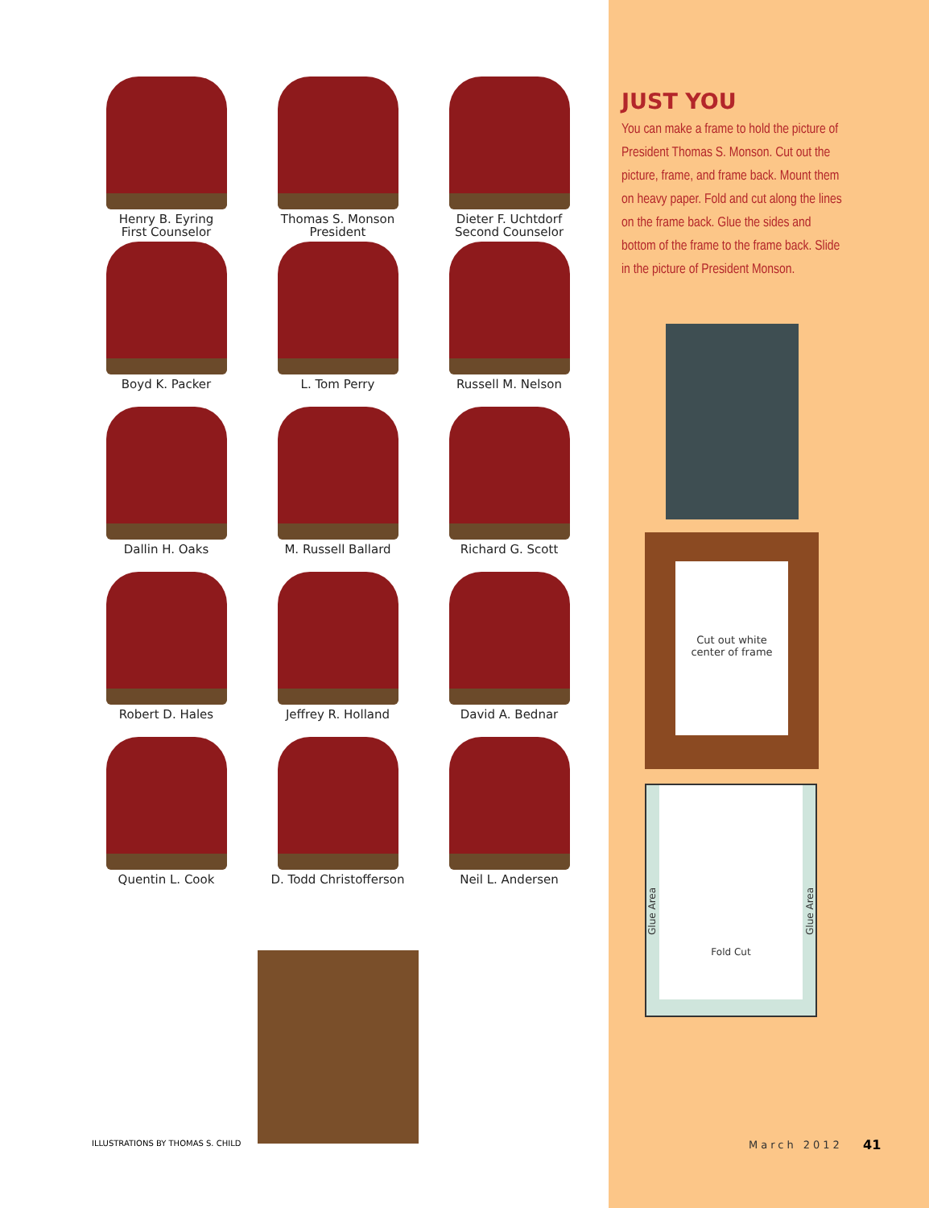Henry B. Eyring
First Counselor
Thomas S. Monson
President
Dieter F. Uchtdorf
Second Counselor
Boyd K. Packer
L. Tom Perry
Russell M. Nelson
Dallin H. Oaks
M. Russell Ballard
Richard G. Scott
Robert D. Hales
Jeffrey R. Holland
David A. Bednar
Quentin L. Cook
D. Todd Christofferson
Neil L. Andersen
ILLUSTRATIONS BY THOMAS S. CHILD
JUST YOU
You can make a frame to hold the picture of President Thomas S. Monson. Cut out the picture, frame, and frame back. Mount them on heavy paper. Fold and cut along the lines on the frame back. Glue the sides and bottom of the frame to the frame back. Slide in the picture of President Monson.
Cut out white
center of frame
Glue Area
Fold Cut
Glue Area
March 2012 41